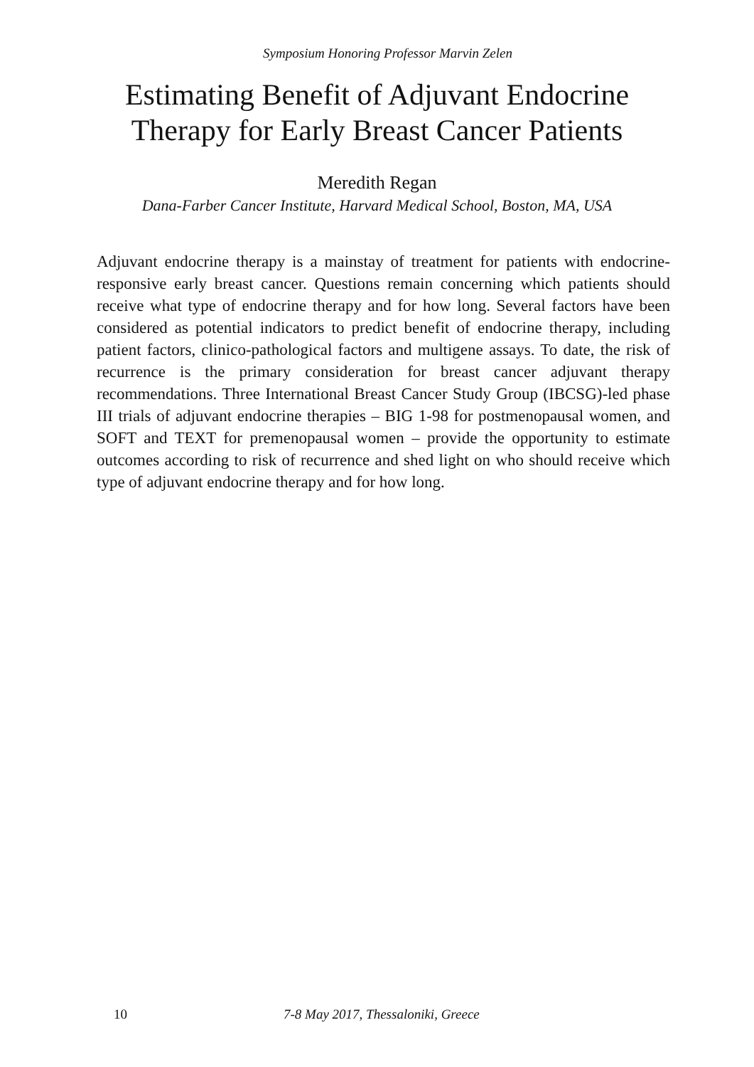Symposium Honoring Professor Marvin Zelen
Estimating Benefit of Adjuvant Endocrine
Therapy for Early Breast Cancer Patients
Meredith Regan
Dana-Farber Cancer Institute, Harvard Medical School, Boston, MA, USA
Adjuvant endocrine therapy is a mainstay of treatment for patients with endocrine-responsive early breast cancer. Questions remain concerning which patients should receive what type of endocrine therapy and for how long. Several factors have been considered as potential indicators to predict benefit of endocrine therapy, including patient factors, clinico-pathological factors and multigene assays. To date, the risk of recurrence is the primary consideration for breast cancer adjuvant therapy recommendations. Three International Breast Cancer Study Group (IBCSG)-led phase III trials of adjuvant endocrine therapies – BIG 1-98 for postmenopausal women, and SOFT and TEXT for premenopausal women – provide the opportunity to estimate outcomes according to risk of recurrence and shed light on who should receive which type of adjuvant endocrine therapy and for how long.
10 7-8 May 2017, Thessaloniki, Greece